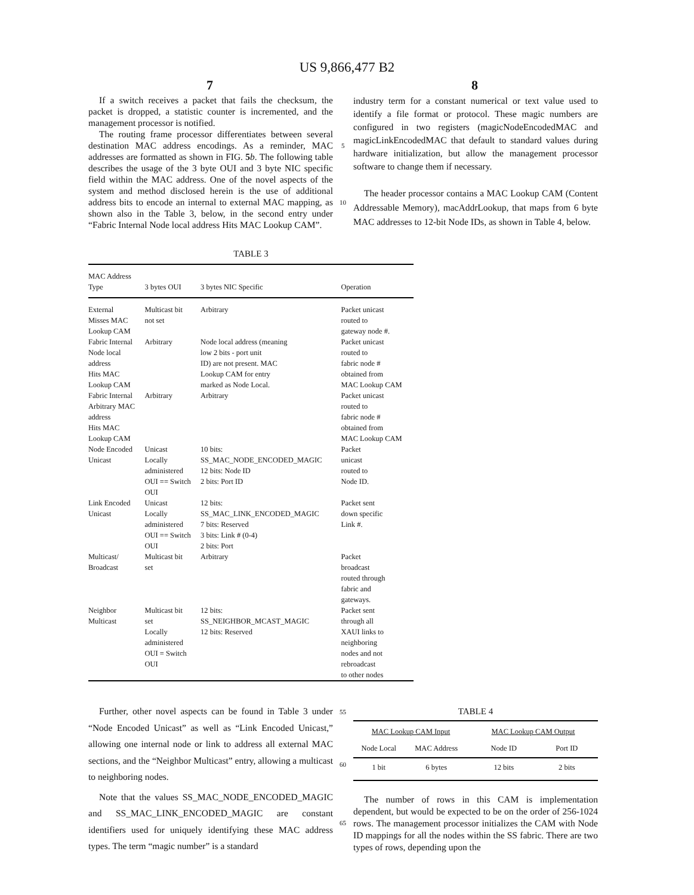US 9,866,477 B2
7 8
If a switch receives a packet that fails the checksum, the packet is dropped, a statistic counter is incremented, and the management processor is notified.
The routing frame processor differentiates between several destination MAC address encodings. As a reminder, MAC addresses are formatted as shown in FIG. 5 b. The following table describes the usage of the 3 byte OUI and 3 byte NIC specific field within the MAC address. One of the novel aspects of the system and method disclosed herein is the use of additional address bits to encode an internal to external MAC mapping, as shown also in the Table 3, below, in the second entry under “Fabric Internal Node local address Hits MAC Lookup CAM”.
5
10
industry term for a constant numerical or text value used to identify a file format or protocol. These magic numbers are configured in two registers (magicNodeEncodedMAC and magicLinkEncodedMAC that default to standard values during hardware initialization, but allow the management processor software to change them if necessary.
The header processor contains a MAC Lookup CAM (Content Addressable Memory), macAddrLookup, that maps from 6 byte MAC addresses to 12-bit Node IDs, as shown in Table 4, below.
TABLE 3
| MAC Address Type | 3 bytes OUI | 3 bytes NIC Specific | Operation |
| --- | --- | --- | --- |
| External Misses MAC Lookup CAM | Multicast bit not set | Arbitrary | Packet unicast routed to gateway node #. |
| Fabric Internal Node local address Hits MAC Lookup CAM | Arbitrary | Node local address (meaning low 2 bits - port unit ID) are not present. MAC Lookup CAM for entry marked as Node Local. | Packet unicast routed to fabric node # obtained from MAC Lookup CAM |
| Fabric Internal Arbitrary MAC address Hits MAC Lookup CAM | Arbitrary | Arbitrary | Packet unicast routed to fabric node # obtained from MAC Lookup CAM |
| Node Encoded Unicast | Unicast Locally administered OUI == Switch OUI | 10 bits: SS_MAC_NODE_ENCODED_MAGIC 12 bits: Node ID 2 bits: Port ID | Packet unicast routed to Node ID. |
| Link Encoded Unicast | Unicast Locally administered OUI == Switch OUI | 12 bits: SS_MAC_LINK_ENCODED_MAGIC 7 bits: Reserved 3 bits: Link # (0-4) 2 bits: Port | Packet sent down specific Link #. |
| Multicast/ Broadcast | Multicast bit set | Arbitrary | Packet broadcast routed through fabric and gateways. |
| Neighbor Multicast | Multicast bit set Locally administered OUI = Switch OUI | 12 bits: SS_NEIGHBOR_MCAST_MAGIC 12 bits: Reserved | Packet sent through all XAUI links to neighboring nodes and not rebroadcast to other nodes |
55
60
65
Further, other novel aspects can be found in Table 3 under “Node Encoded Unicast” as well as “Link Encoded Unicast,” allowing one internal node or link to address all external MAC sections, and the “Neighbor Multicast” entry, allowing a multicast to neighboring nodes.
Note that the values SS_MAC_NODE_ENCODED_MAGIC and SS_MAC_LINK_ENCODED_MAGIC are constant identifiers used for uniquely identifying these MAC address types. The term “magic number” is a standard
TABLE 4
| MAC Lookup CAM Input | | MAC Lookup CAM Output | |
| --- | --- | --- | --- |
| Node Local | MAC Address | Node ID | Port ID |
| 1 bit | 6 bytes | 12 bits | 2 bits |
The number of rows in this CAM is implementation dependent, but would be expected to be on the order of 256-1024 rows. The management processor initializes the CAM with Node ID mappings for all the nodes within the SS fabric. There are two types of rows, depending upon the